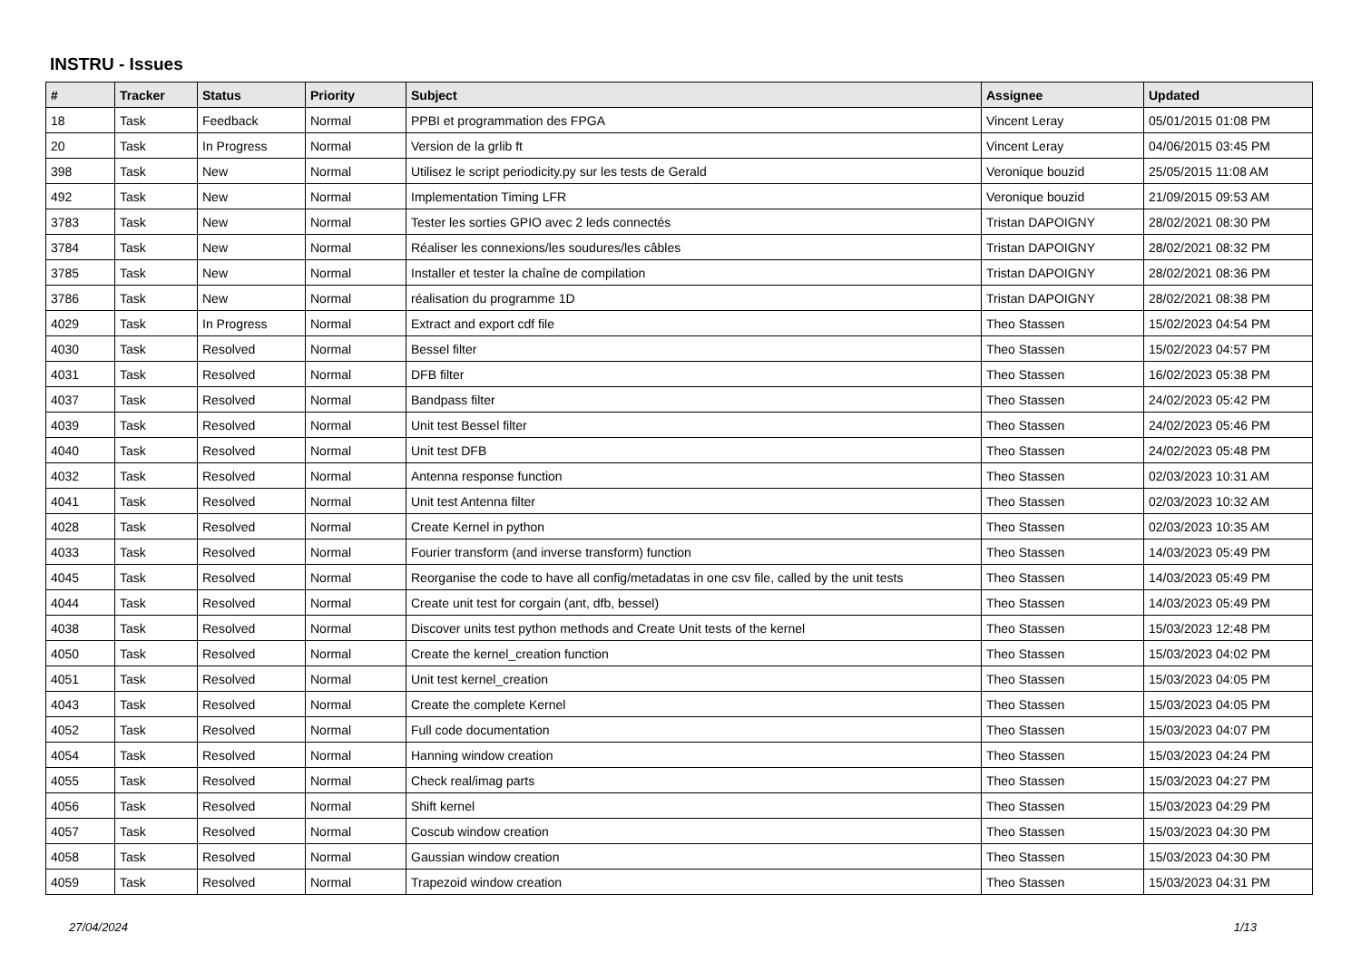INSTRU - Issues
| # | Tracker | Status | Priority | Subject | Assignee | Updated |
| --- | --- | --- | --- | --- | --- | --- |
| 18 | Task | Feedback | Normal | PPBI et programmation des FPGA | Vincent Leray | 05/01/2015 01:08 PM |
| 20 | Task | In Progress | Normal | Version de la grlib ft | Vincent Leray | 04/06/2015 03:45 PM |
| 398 | Task | New | Normal | Utilisez le script periodicity.py sur les tests de Gerald | Veronique bouzid | 25/05/2015 11:08 AM |
| 492 | Task | New | Normal | Implementation Timing LFR | Veronique bouzid | 21/09/2015 09:53 AM |
| 3783 | Task | New | Normal | Tester les sorties GPIO avec 2 leds connectés | Tristan DAPOIGNY | 28/02/2021 08:30 PM |
| 3784 | Task | New | Normal | Réaliser les connexions/les soudures/les câbles | Tristan DAPOIGNY | 28/02/2021 08:32 PM |
| 3785 | Task | New | Normal | Installer et tester la chaîne de compilation | Tristan DAPOIGNY | 28/02/2021 08:36 PM |
| 3786 | Task | New | Normal | réalisation du programme 1D | Tristan DAPOIGNY | 28/02/2021 08:38 PM |
| 4029 | Task | In Progress | Normal | Extract and export cdf file | Theo Stassen | 15/02/2023 04:54 PM |
| 4030 | Task | Resolved | Normal | Bessel filter | Theo Stassen | 15/02/2023 04:57 PM |
| 4031 | Task | Resolved | Normal | DFB filter | Theo Stassen | 16/02/2023 05:38 PM |
| 4037 | Task | Resolved | Normal | Bandpass filter | Theo Stassen | 24/02/2023 05:42 PM |
| 4039 | Task | Resolved | Normal | Unit test Bessel filter | Theo Stassen | 24/02/2023 05:46 PM |
| 4040 | Task | Resolved | Normal | Unit test DFB | Theo Stassen | 24/02/2023 05:48 PM |
| 4032 | Task | Resolved | Normal | Antenna response function | Theo Stassen | 02/03/2023 10:31 AM |
| 4041 | Task | Resolved | Normal | Unit test Antenna filter | Theo Stassen | 02/03/2023 10:32 AM |
| 4028 | Task | Resolved | Normal | Create Kernel in python | Theo Stassen | 02/03/2023 10:35 AM |
| 4033 | Task | Resolved | Normal | Fourier transform (and inverse transform) function | Theo Stassen | 14/03/2023 05:49 PM |
| 4045 | Task | Resolved | Normal | Reorganise the code to have all config/metadatas in one csv file, called by the unit tests | Theo Stassen | 14/03/2023 05:49 PM |
| 4044 | Task | Resolved | Normal | Create unit test for corgain (ant, dfb, bessel) | Theo Stassen | 14/03/2023 05:49 PM |
| 4038 | Task | Resolved | Normal | Discover units test python methods and Create Unit tests of the kernel | Theo Stassen | 15/03/2023 12:48 PM |
| 4050 | Task | Resolved | Normal | Create the kernel_creation function | Theo Stassen | 15/03/2023 04:02 PM |
| 4051 | Task | Resolved | Normal | Unit test kernel_creation | Theo Stassen | 15/03/2023 04:05 PM |
| 4043 | Task | Resolved | Normal | Create the complete Kernel | Theo Stassen | 15/03/2023 04:05 PM |
| 4052 | Task | Resolved | Normal | Full code documentation | Theo Stassen | 15/03/2023 04:07 PM |
| 4054 | Task | Resolved | Normal | Hanning window creation | Theo Stassen | 15/03/2023 04:24 PM |
| 4055 | Task | Resolved | Normal | Check real/imag parts | Theo Stassen | 15/03/2023 04:27 PM |
| 4056 | Task | Resolved | Normal | Shift kernel | Theo Stassen | 15/03/2023 04:29 PM |
| 4057 | Task | Resolved | Normal | Coscub window creation | Theo Stassen | 15/03/2023 04:30 PM |
| 4058 | Task | Resolved | Normal | Gaussian window creation | Theo Stassen | 15/03/2023 04:30 PM |
| 4059 | Task | Resolved | Normal | Trapezoid window creation | Theo Stassen | 15/03/2023 04:31 PM |
27/04/2024 1/13